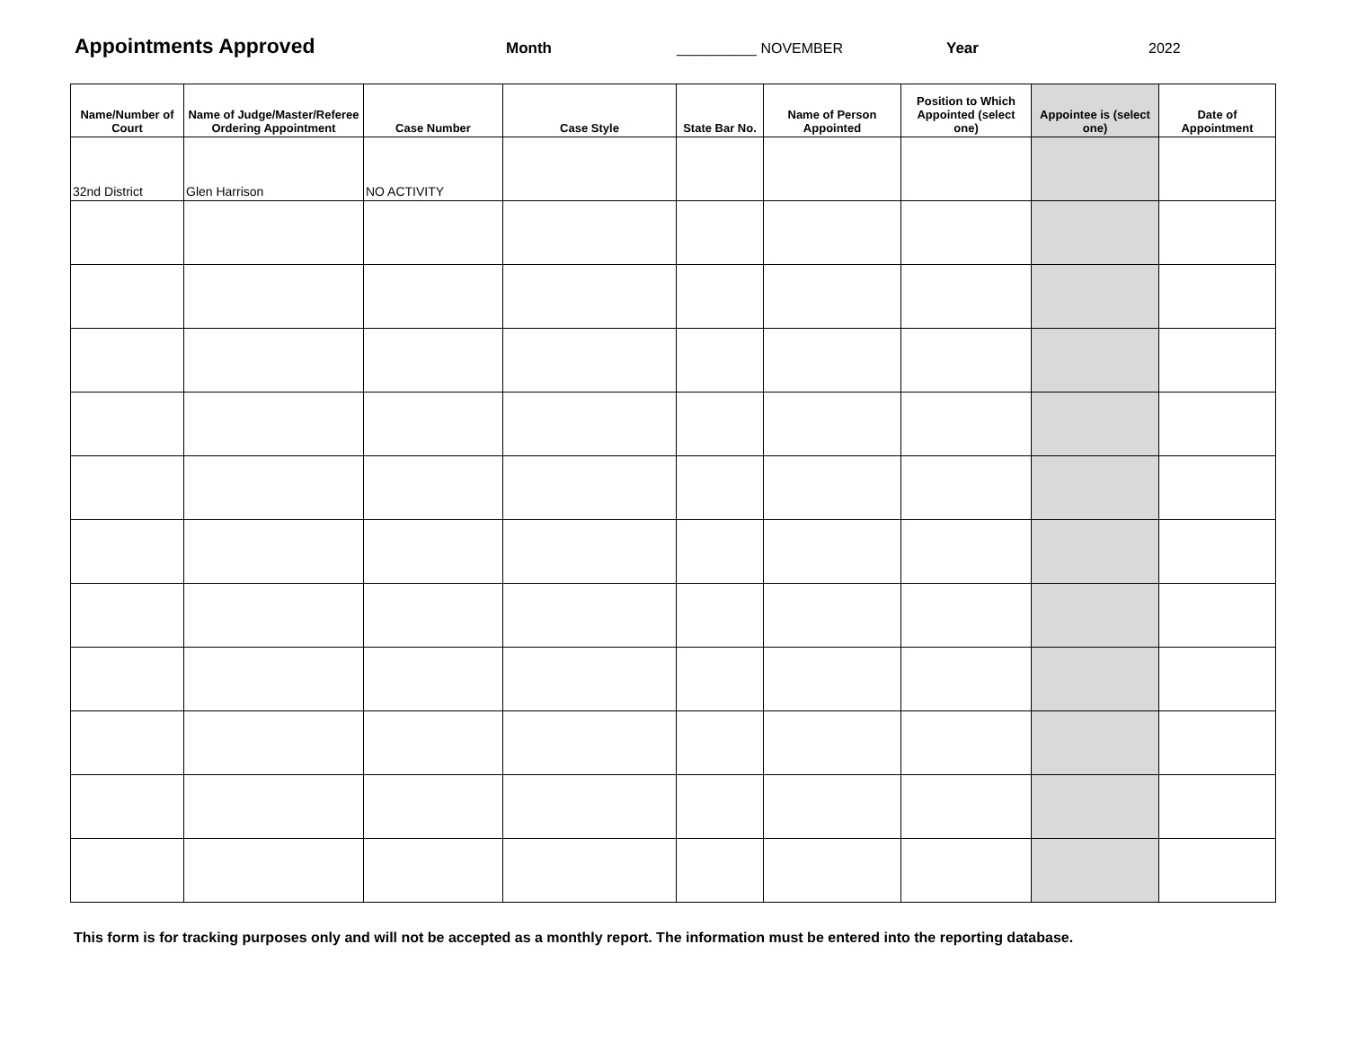Appointments Approved Month __________ NOVEMBER Year 2022
| Name/Number of Court | Name of Judge/Master/Referee Ordering Appointment | Case Number | Case Style | State Bar No. | Name of Person Appointed | Position to Which Appointed (select one) | Appointee is (select one) | Date of Appointment |
| --- | --- | --- | --- | --- | --- | --- | --- | --- |
| 32nd District | Glen Harrison | NO ACTIVITY | | | | | | |
This form is for tracking purposes only and will not be accepted as a monthly report. The information must be entered into the reporting database.